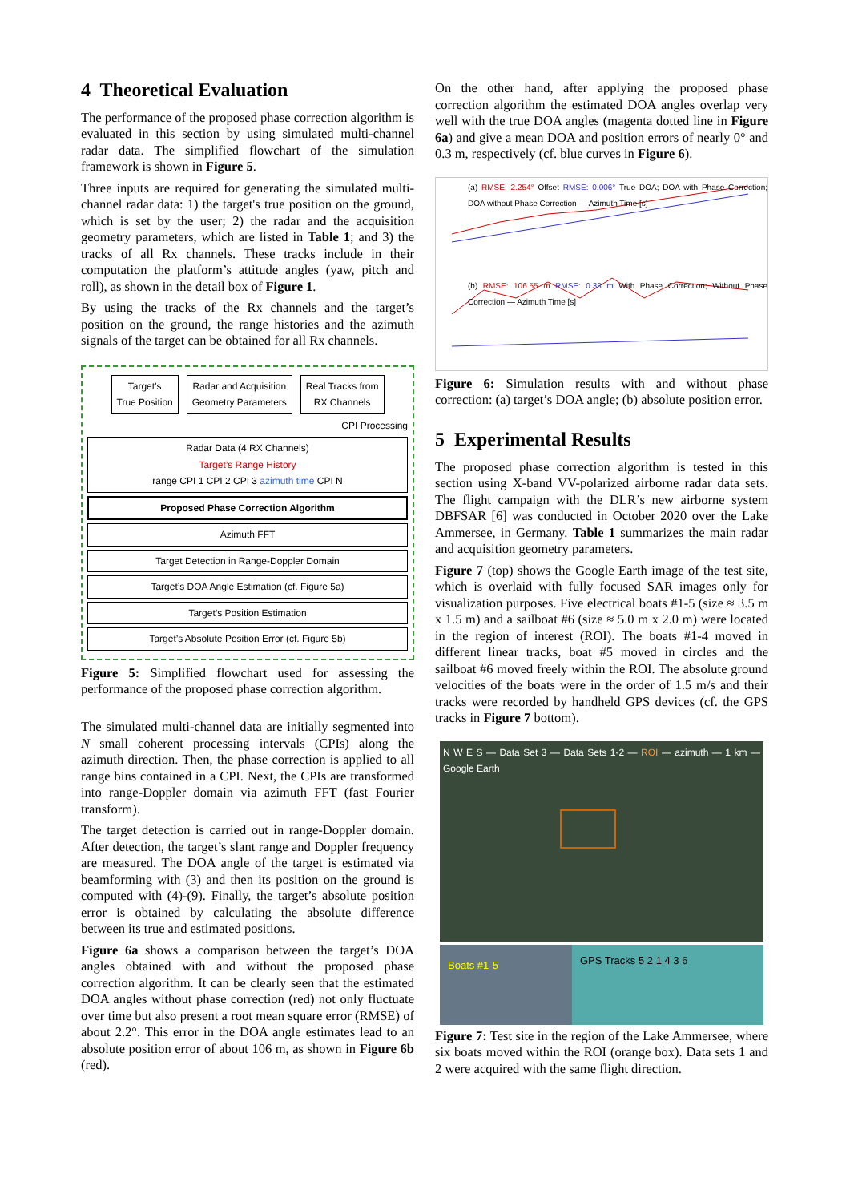4 Theoretical Evaluation
The performance of the proposed phase correction algorithm is evaluated in this section by using simulated multi-channel radar data. The simplified flowchart of the simulation framework is shown in Figure 5.
Three inputs are required for generating the simulated multi-channel radar data: 1) the target's true position on the ground, which is set by the user; 2) the radar and the acquisition geometry parameters, which are listed in Table 1; and 3) the tracks of all Rx channels. These tracks include in their computation the platform’s attitude angles (yaw, pitch and roll), as shown in the detail box of Figure 1.
By using the tracks of the Rx channels and the target’s position on the ground, the range histories and the azimuth signals of the target can be obtained for all Rx channels.
Target’s
True Position
Radar and Acquisition
Geometry Parameters
Real Tracks from
RX Channels
CPI Processing
Radar Data (4 RX Channels)
Target’s Range History
range CPI 1 CPI 2 CPI 3 azimuth time CPI N
Proposed Phase Correction Algorithm
Azimuth FFT
Target Detection in Range-Doppler Domain
Target’s DOA Angle Estimation (cf. Figure 5a)
Target’s Position Estimation
Target’s Absolute Position Error (cf. Figure 5b)
Figure 5: Simplified flowchart used for assessing the performance of the proposed phase correction algorithm.
The simulated multi-channel data are initially segmented into N small coherent processing intervals (CPIs) along the azimuth direction. Then, the phase correction is applied to all range bins contained in a CPI. Next, the CPIs are transformed into range-Doppler domain via azimuth FFT (fast Fourier transform).
The target detection is carried out in range-Doppler domain. After detection, the target’s slant range and Doppler frequency are measured. The DOA angle of the target is estimated via beamforming with (3) and then its position on the ground is computed with (4)-(9). Finally, the target’s absolute position error is obtained by calculating the absolute difference between its true and estimated positions.
Figure 6a shows a comparison between the target’s DOA angles obtained with and without the proposed phase correction algorithm. It can be clearly seen that the estimated DOA angles without phase correction (red) not only fluctuate over time but also present a root mean square error (RMSE) of about 2.2°. This error in the DOA angle estimates lead to an absolute position error of about 106 m, as shown in Figure 6b (red).
On the other hand, after applying the proposed phase correction algorithm the estimated DOA angles overlap very well with the true DOA angles (magenta dotted line in Figure 6a) and give a mean DOA and position errors of nearly 0° and 0.3 m, respectively (cf. blue curves in Figure 6).
(a) RMSE: 2.254° Offset RMSE: 0.006° True DOA; DOA with Phase Correction; DOA without Phase Correction — Azimuth Time [s]
(b) RMSE: 106.55 m RMSE: 0.33 m With Phase Correction; Without Phase Correction — Azimuth Time [s]
Figure 6: Simulation results with and without phase correction: (a) target’s DOA angle; (b) absolute position error.
5 Experimental Results
The proposed phase correction algorithm is tested in this section using X-band VV-polarized airborne radar data sets. The flight campaign with the DLR’s new airborne system DBFSAR [6] was conducted in October 2020 over the Lake Ammersee, in Germany. Table 1 summarizes the main radar and acquisition geometry parameters.
Figure 7 (top) shows the Google Earth image of the test site, which is overlaid with fully focused SAR images only for visualization purposes. Five electrical boats #1-5 (size ≈ 3.5 m x 1.5 m) and a sailboat #6 (size ≈ 5.0 m x 2.0 m) were located in the region of interest (ROI). The boats #1-4 moved in different linear tracks, boat #5 moved in circles and the sailboat #6 moved freely within the ROI. The absolute ground velocities of the boats were in the order of 1.5 m/s and their tracks were recorded by handheld GPS devices (cf. the GPS tracks in Figure 7 bottom).
N W E S — Data Set 3 — Data Sets 1-2 — ROI — azimuth — 1 km — Google Earth
Boats #1-5
GPS Tracks 5 2 1 4 3 6
Figure 7: Test site in the region of the Lake Ammersee, where six boats moved within the ROI (orange box). Data sets 1 and 2 were acquired with the same flight direction.